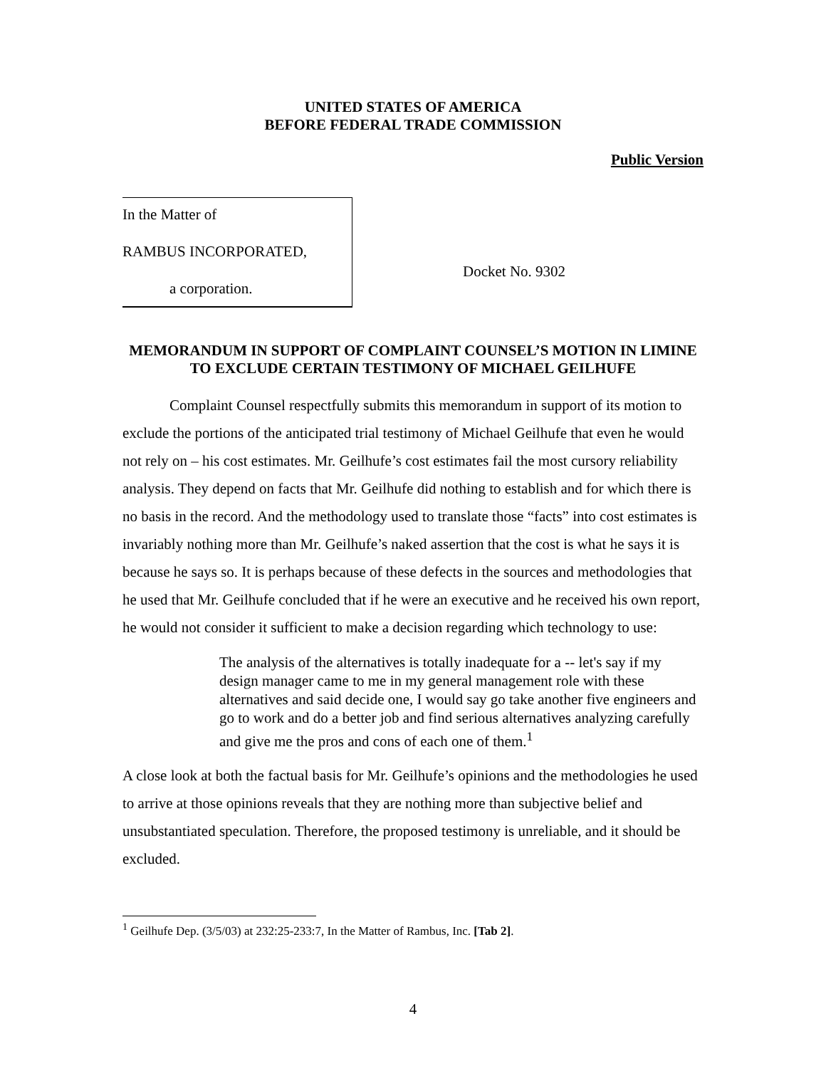UNITED STATES OF AMERICA
BEFORE FEDERAL TRADE COMMISSION
Public Version
In the Matter of
RAMBUS INCORPORATED,
a corporation.
Docket No. 9302
MEMORANDUM IN SUPPORT OF COMPLAINT COUNSEL’S MOTION IN LIMINE TO EXCLUDE CERTAIN TESTIMONY OF MICHAEL GEILHUFE
Complaint Counsel respectfully submits this memorandum in support of its motion to exclude the portions of the anticipated trial testimony of Michael Geilhufe that even he would not rely on – his cost estimates. Mr. Geilhufe’s cost estimates fail the most cursory reliability analysis. They depend on facts that Mr. Geilhufe did nothing to establish and for which there is no basis in the record. And the methodology used to translate those “facts” into cost estimates is invariably nothing more than Mr. Geilhufe’s naked assertion that the cost is what he says it is because he says so. It is perhaps because of these defects in the sources and methodologies that he used that Mr. Geilhufe concluded that if he were an executive and he received his own report, he would not consider it sufficient to make a decision regarding which technology to use:
The analysis of the alternatives is totally inadequate for a -- let's say if my design manager came to me in my general management role with these alternatives and said decide one, I would say go take another five engineers and go to work and do a better job and find serious alternatives analyzing carefully and give me the pros and cons of each one of them.<sup>1</sup>
A close look at both the factual basis for Mr. Geilhufe’s opinions and the methodologies he used to arrive at those opinions reveals that they are nothing more than subjective belief and unsubstantiated speculation. Therefore, the proposed testimony is unreliable, and it should be excluded.
<sup>1</sup> Geilhufe Dep. (3/5/03) at 232:25-233:7, In the Matter of Rambus, Inc. [Tab 2].
4